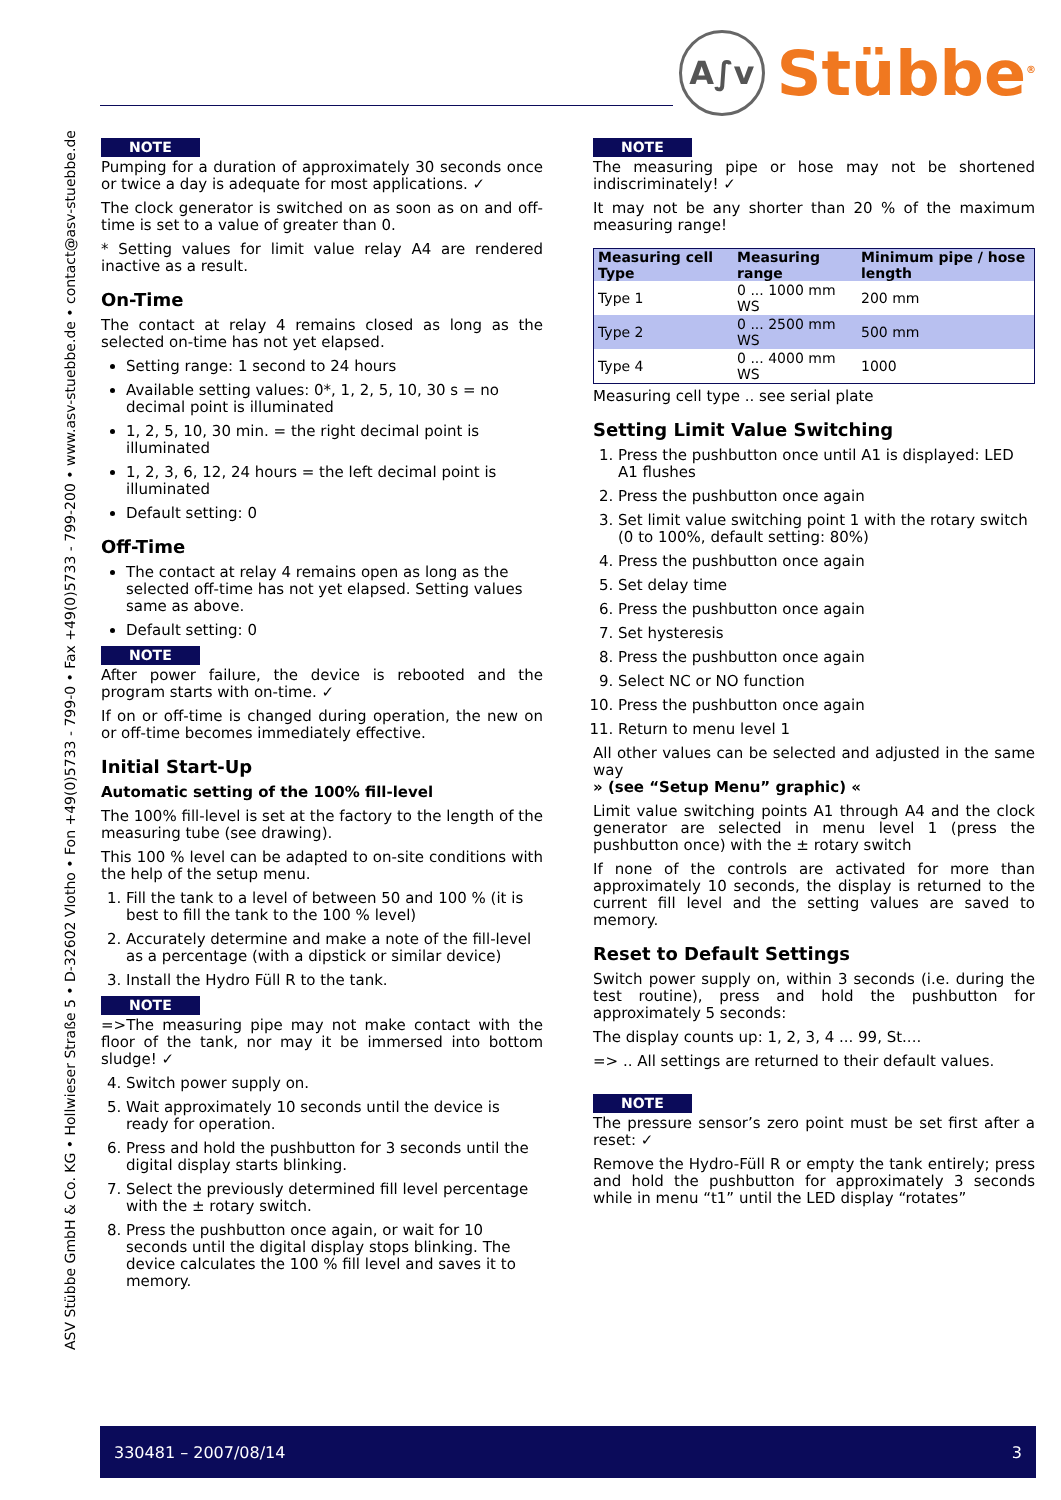A∫v
Stübbe<sup>®</sup>
ASV Stübbe GmbH & Co. KG • Hollwieser Straße 5 • D-32602 Vlotho • Fon +49(0)5733 - 799-0 • Fax +49(0)5733 - 799-200 • www.asv-stuebbe.de • contact@asv-stuebbe.de
NOTE
Pumping for a duration of approximately 30 seconds once or twice a day is adequate for most applications. ✓
The clock generator is switched on as soon as on and off-time is set to a value of greater than 0.
* Setting values for limit value relay A4 are rendered inactive as a result.
On-Time
The contact at relay 4 remains closed as long as the selected on-time has not yet elapsed.
Setting range: 1 second to 24 hours
Available setting values: 0*, 1, 2, 5, 10, 30 s = no decimal point is illuminated
1, 2, 5, 10, 30 min. = the right decimal point is illuminated
1, 2, 3, 6, 12, 24 hours = the left decimal point is illuminated
Default setting: 0
Off-Time
The contact at relay 4 remains open as long as the selected off-time has not yet elapsed. Setting values same as above.
Default setting: 0
NOTE
After power failure, the device is rebooted and the program starts with on-time. ✓
If on or off-time is changed during operation, the new on or off-time becomes immediately effective.
Initial Start-Up
Automatic setting of the 100% fill-level
The 100% fill-level is set at the factory to the length of the measuring tube (see drawing).
This 100 % level can be adapted to on-site conditions with the help of the setup menu.
1. Fill the tank to a level of between 50 and 100 % (it is best to fill the tank to the 100 % level)
2. Accurately determine and make a note of the fill-level as a percentage (with a dipstick or similar device)
3. Install the Hydro Füll R to the tank.
NOTE
=>The measuring pipe may not make contact with the floor of the tank, nor may it be immersed into bottom sludge! ✓
4. Switch power supply on.
5. Wait approximately 10 seconds until the device is ready for operation.
6. Press and hold the pushbutton for 3 seconds until the digital display starts blinking.
7. Select the previously determined fill level percentage with the ± rotary switch.
8. Press the pushbutton once again, or wait for 10 seconds until the digital display stops blinking. The device calculates the 100 % fill level and saves it to memory.
NOTE
The measuring pipe or hose may not be shortened indiscriminately! ✓
It may not be any shorter than 20 % of the maximum measuring range!
| Measuring cell Type | Measuring range | Minimum pipe / hose length |
| --- | --- | --- |
| Type 1 | 0 ... 1000 mm WS | 200 mm |
| Type 2 | 0 ... 2500 mm WS | 500 mm |
| Type 4 | 0 ... 4000 mm WS | 1000 |
Measuring cell type .. see serial plate
Setting Limit Value Switching
1. Press the pushbutton once until A1 is displayed: LED A1 flushes
2. Press the pushbutton once again
3. Set limit value switching point 1 with the rotary switch (0 to 100%, default setting: 80%)
4. Press the pushbutton once again
5. Set delay time
6. Press the pushbutton once again
7. Set hysteresis
8. Press the pushbutton once again
9. Select NC or NO function
10. Press the pushbutton once again
11. Return to menu level 1
All other values can be selected and adjusted in the same way
» (see “Setup Menu” graphic) «
Limit value switching points A1 through A4 and the clock generator are selected in menu level 1 (press the pushbutton once) with the ± rotary switch
If none of the controls are activated for more than approximately 10 seconds, the display is returned to the current fill level and the setting values are saved to memory.
Reset to Default Settings
Switch power supply on, within 3 seconds (i.e. during the test routine), press and hold the pushbutton for approximately 5 seconds:
The display counts up: 1, 2, 3, 4 ... 99, St....
=> .. All settings are returned to their default values.
NOTE
The pressure sensor’s zero point must be set first after a reset: ✓
Remove the Hydro-Füll R or empty the tank entirely; press and hold the pushbutton for approximately 3 seconds while in menu “t1” until the LED display “rotates”
330481 – 2007/08/14 3